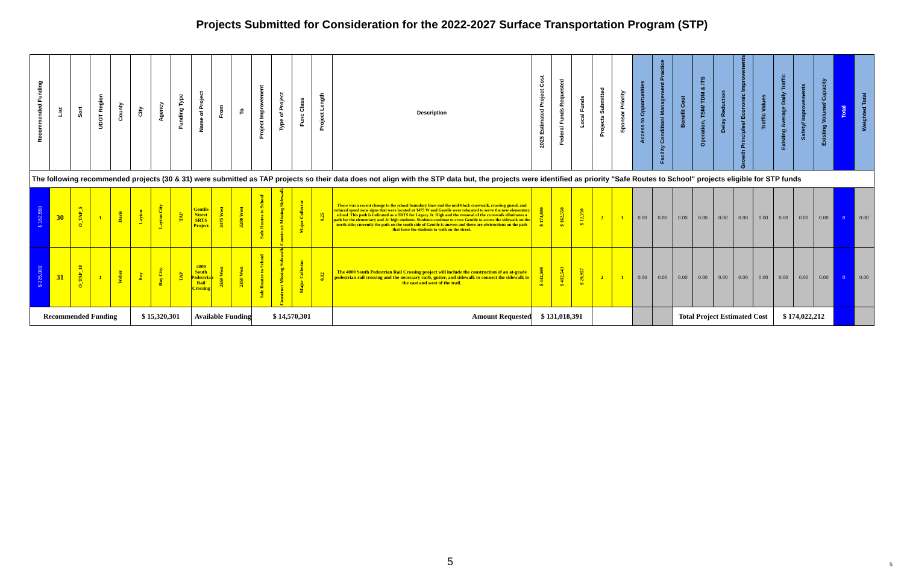Projects Submitted for Consideration for the 2022-2027 Surface Transportation Program (STP)
| Recommended Funding | List | Sort | UDOT Region | County | City | Agency | Funding Type | Name of Project | From | To | Project Improvement | Type of Project | Func Class | Project Length | Description | 2025 Estimated Project Cost | Federal Funds Requested | Local Funds | Projects Submitted | Sponsor Priority | Access to Opportunities | Facility Condition/ Management Practice | Benefit Cost | Operation, TSM/ TDM & ITS | Delay Reduction | Growth Principles/ Economic Improvements | Traffic Values | Existing Average Daily Traffic | Safety/ Improvements | Existing Volume/ Capacity | Total | Weighted Total |
| --- | --- | --- | --- | --- | --- | --- | --- | --- | --- | --- | --- | --- | --- | --- | --- | --- | --- | --- | --- | --- | --- | --- | --- | --- | --- | --- | --- | --- | --- | --- | --- | --- |
| The following recommended projects (30 & 31) were submitted as TAP projects so their data does not align with the STP data but, the projects were identified as priority "Safe Routes to School" projects eligible for STP funds | | | | | | | | | | | | | | | | | | | | | | | | | | | | | | | | |
| $ 162,550 | 30 | O_TAP_5 | 1 | Davis | Layton | Layton City | TAP | Gentile Street SRTS Project | 3475 West | 3200 West | Safe Routes to School | Construct Missing Sidewalk | Major Collector | 0.25 | There was a recent change to the school boundary lines and the mid-block crosswalk, crossing guard, and reduced speed zone signs that were located at 3475 W and Gentile were relocated to serve the new elementary school. This path is indicated as a SRTS for Legacy Jr. High and the removal of the crosswalk eliminates a path for the elementary and Jr. high students. Students continue to cross Gentile to access the sidewalk on the north side; currently the path on the south side of Gentile is uneven and there are obstructions on the path that force the students to walk on the street. | $ 174,800 | $ 162,550 | $ 12,250 | 2 | 1 | 0.00 | 0.00 | 0.00 | 0.00 | 0.00 | 0.00 | 0.00 | 0.00 | 0.00 | 0.00 | 0 | 0.00 |
| $ 225,000 | 31 | O_TAP_18 | 1 | Weber | Roy | Roy City | TAP | 4000 South Pedestrian Rail Crossing | 2550 West | 2350 West | Safe Routes to School | Construct Missing Sidewalk | Major Collector | 0.12 | The 4000 South Pedestrian Rail Crossing project will include the construction of an at-grade pedestrian rail crossing and the necessary curb, gutter, and sidewalk to connect the sidewalk to the east and west of the trail. | $ 442,500 | $ 412,543 | $ 29,957 | 2 | 1 | 0.00 | 0.00 | 0.00 | 0.00 | 0.00 | 0.00 | 0.00 | 0.00 | 0.00 | 0.00 | 0 | 0.00 |
| Recommended Funding | | | | | $ 15,320,301 | | | Available Funding | | | $ 14,570,301 | | | | Amount Requested | $ 131,018,391 | | | | | | | Total Project Estimated Cost | | | | | $ 174,022,212 | | | | |
5 5